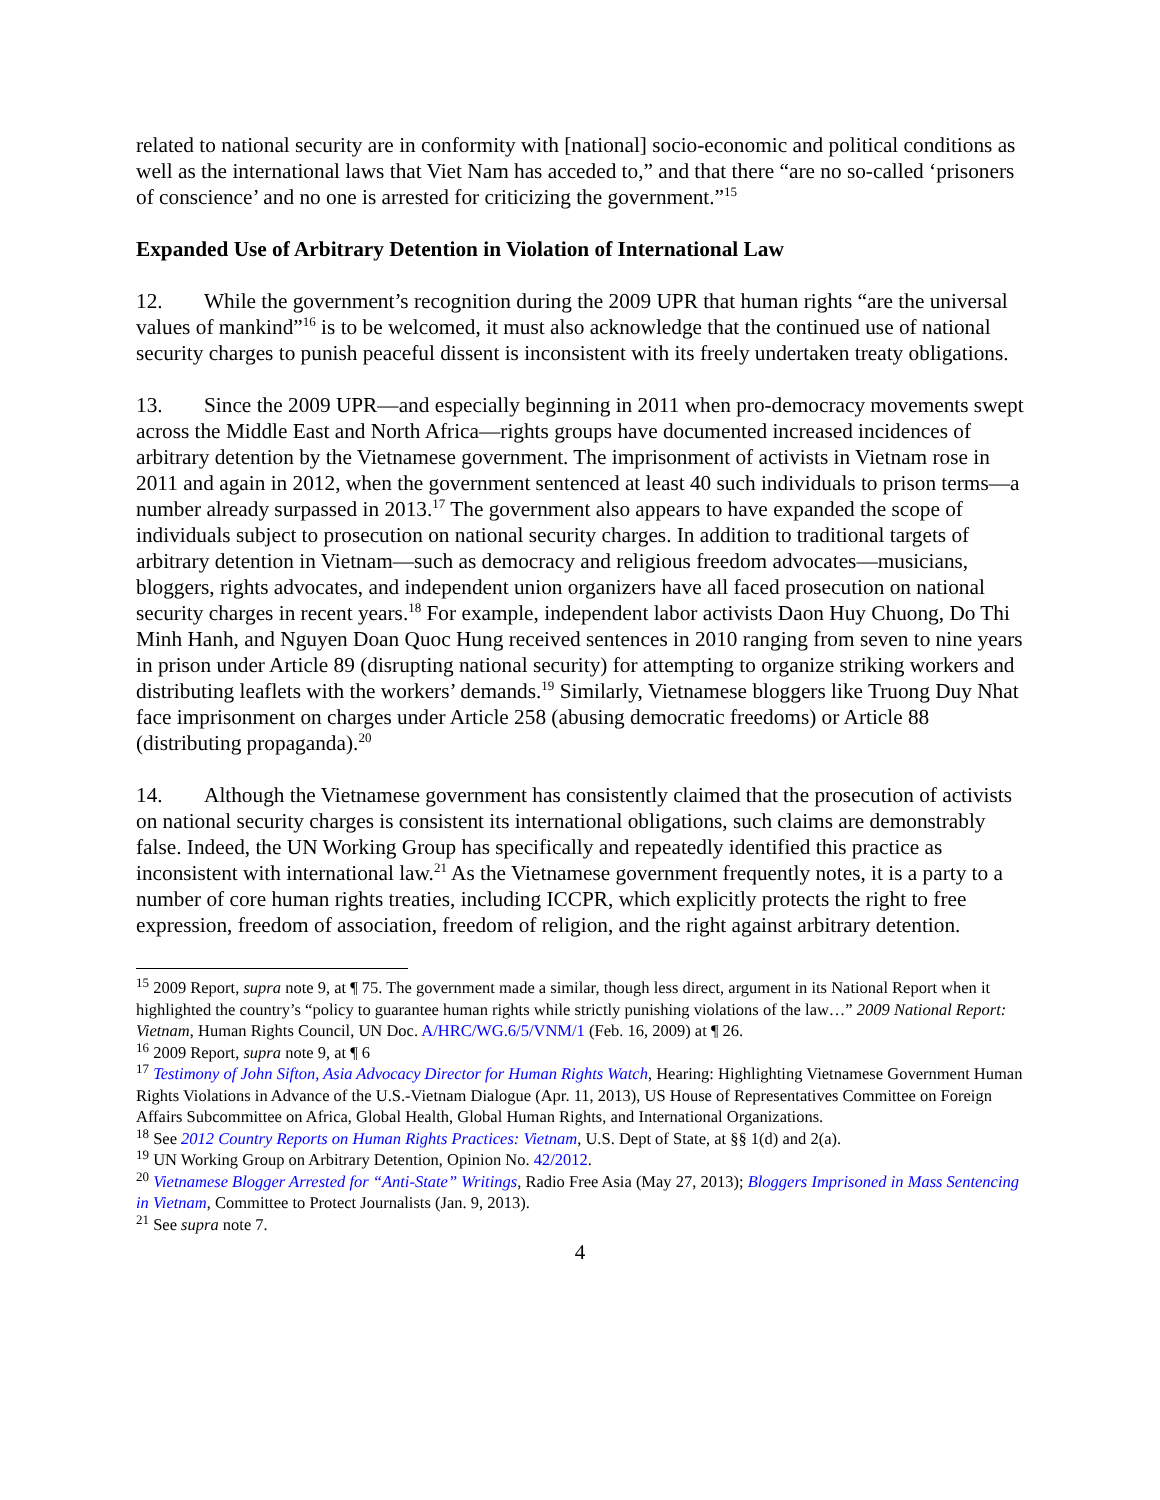related to national security are in conformity with [national] socio-economic and political conditions as well as the international laws that Viet Nam has acceded to,” and that there “are no so-called ‘prisoners of conscience’ and no one is arrested for criticizing the government.”<sup>15</sup>
Expanded Use of Arbitrary Detention in Violation of International Law
12. While the government’s recognition during the 2009 UPR that human rights “are the universal values of mankind”<sup>16</sup> is to be welcomed, it must also acknowledge that the continued use of national security charges to punish peaceful dissent is inconsistent with its freely undertaken treaty obligations.
13. Since the 2009 UPR—and especially beginning in 2011 when pro-democracy movements swept across the Middle East and North Africa—rights groups have documented increased incidences of arbitrary detention by the Vietnamese government. The imprisonment of activists in Vietnam rose in 2011 and again in 2012, when the government sentenced at least 40 such individuals to prison terms—a number already surpassed in 2013.<sup>17</sup> The government also appears to have expanded the scope of individuals subject to prosecution on national security charges. In addition to traditional targets of arbitrary detention in Vietnam—such as democracy and religious freedom advocates—musicians, bloggers, rights advocates, and independent union organizers have all faced prosecution on national security charges in recent years.<sup>18</sup> For example, independent labor activists Daon Huy Chuong, Do Thi Minh Hanh, and Nguyen Doan Quoc Hung received sentences in 2010 ranging from seven to nine years in prison under Article 89 (disrupting national security) for attempting to organize striking workers and distributing leaflets with the workers’ demands.<sup>19</sup> Similarly, Vietnamese bloggers like Truong Duy Nhat face imprisonment on charges under Article 258 (abusing democratic freedoms) or Article 88 (distributing propaganda).<sup>20</sup>
14. Although the Vietnamese government has consistently claimed that the prosecution of activists on national security charges is consistent its international obligations, such claims are demonstrably false. Indeed, the UN Working Group has specifically and repeatedly identified this practice as inconsistent with international law.<sup>21</sup> As the Vietnamese government frequently notes, it is a party to a number of core human rights treaties, including ICCPR, which explicitly protects the right to free expression, freedom of association, freedom of religion, and the right against arbitrary detention.
<sup>15</sup> 2009 Report, supra note 9, at ¶ 75. The government made a similar, though less direct, argument in its National Report when it highlighted the country’s “policy to guarantee human rights while strictly punishing violations of the law…” 2009 National Report: Vietnam, Human Rights Council, UN Doc. A/HRC/WG.6/5/VNM/1 (Feb. 16, 2009) at ¶ 26.
<sup>16</sup> 2009 Report, supra note 9, at ¶ 6
<sup>17</sup> Testimony of John Sifton, Asia Advocacy Director for Human Rights Watch, Hearing: Highlighting Vietnamese Government Human Rights Violations in Advance of the U.S.-Vietnam Dialogue (Apr. 11, 2013), US House of Representatives Committee on Foreign Affairs Subcommittee on Africa, Global Health, Global Human Rights, and International Organizations.
<sup>18</sup> See 2012 Country Reports on Human Rights Practices: Vietnam, U.S. Dept of State, at §§ 1(d) and 2(a).
<sup>19</sup> UN Working Group on Arbitrary Detention, Opinion No. 42/2012.
<sup>20</sup> Vietnamese Blogger Arrested for “Anti-State” Writings, Radio Free Asia (May 27, 2013); Bloggers Imprisoned in Mass Sentencing in Vietnam, Committee to Protect Journalists (Jan. 9, 2013).
<sup>21</sup> See supra note 7.
4